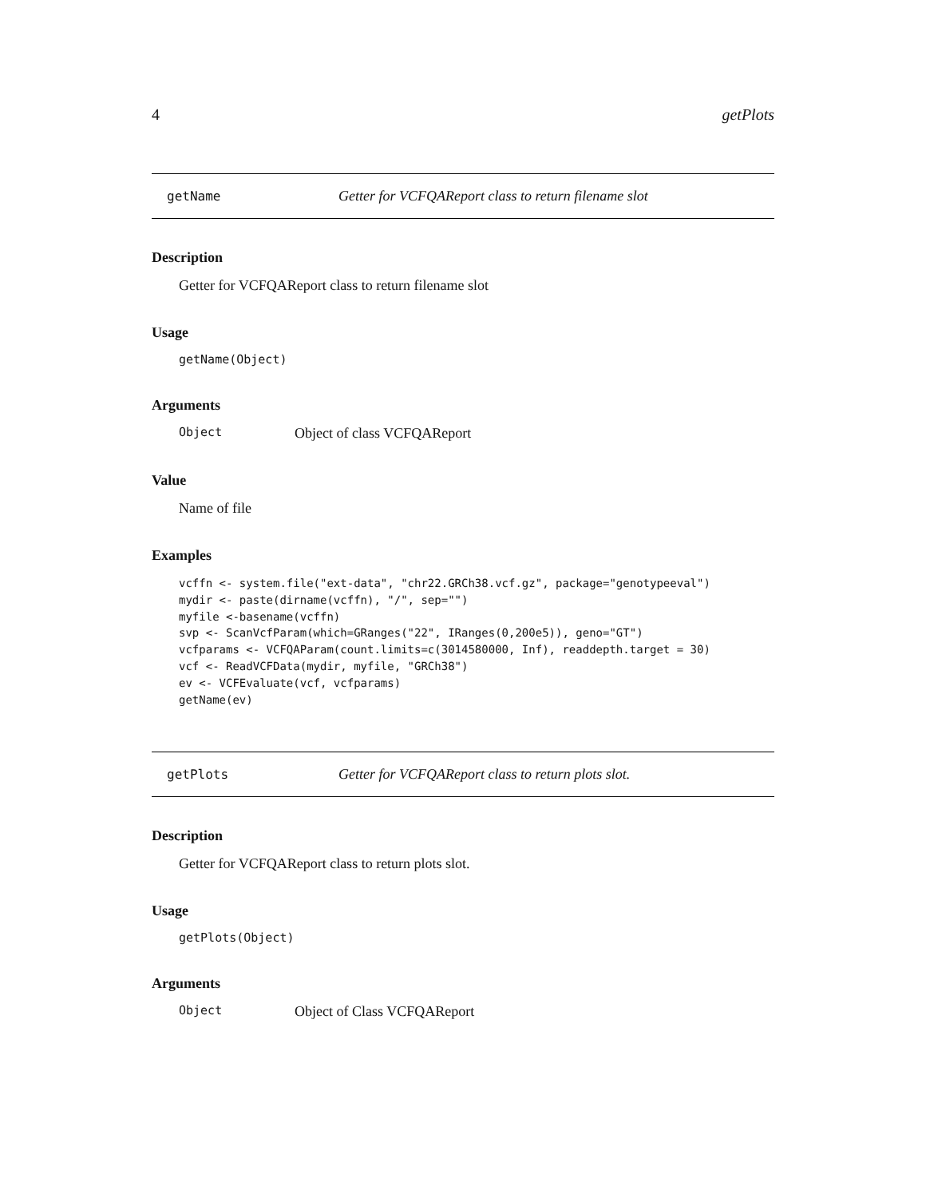4 getPlots
getName Getter for VCFQAReport class to return filename slot
Description
Getter for VCFQAReport class to return filename slot
Usage
getName(Object)
Arguments
Object Object of class VCFQAReport
Value
Name of file
Examples
vcffn <- system.file("ext-data", "chr22.GRCh38.vcf.gz", package="genotypeeval")
mydir <- paste(dirname(vcffn), "/", sep="")
myfile <-basename(vcffn)
svp <- ScanVcfParam(which=GRanges("22", IRanges(0,200e5)), geno="GT")
vcfparams <- VCFQAParam(count.limits=c(3014580000, Inf), readdepth.target = 30)
vcf <- ReadVCFData(mydir, myfile, "GRCh38")
ev <- VCFEvaluate(vcf, vcfparams)
getName(ev)
getPlots Getter for VCFQAReport class to return plots slot.
Description
Getter for VCFQAReport class to return plots slot.
Usage
getPlots(Object)
Arguments
Object Object of Class VCFQAReport